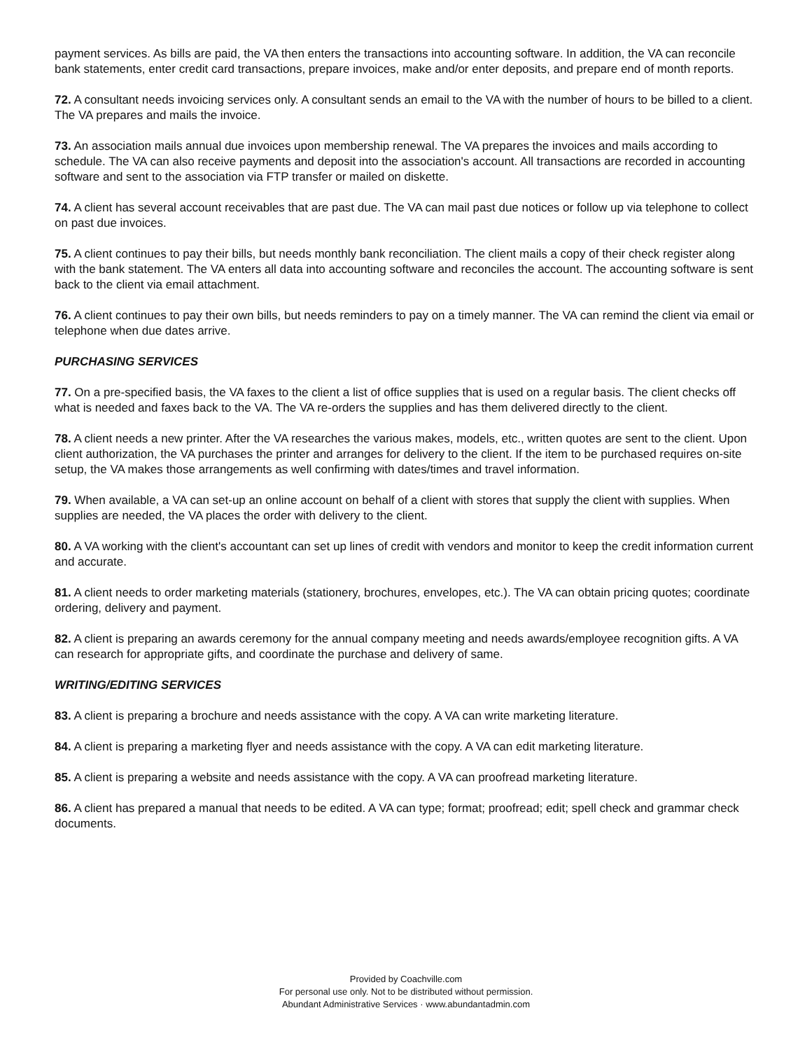payment services. As bills are paid, the VA then enters the transactions into accounting software. In addition, the VA can reconcile bank statements, enter credit card transactions, prepare invoices, make and/or enter deposits, and prepare end of month reports.
72. A consultant needs invoicing services only. A consultant sends an email to the VA with the number of hours to be billed to a client. The VA prepares and mails the invoice.
73. An association mails annual due invoices upon membership renewal. The VA prepares the invoices and mails according to schedule. The VA can also receive payments and deposit into the association's account. All transactions are recorded in accounting software and sent to the association via FTP transfer or mailed on diskette.
74. A client has several account receivables that are past due. The VA can mail past due notices or follow up via telephone to collect on past due invoices.
75. A client continues to pay their bills, but needs monthly bank reconciliation. The client mails a copy of their check register along with the bank statement. The VA enters all data into accounting software and reconciles the account. The accounting software is sent back to the client via email attachment.
76. A client continues to pay their own bills, but needs reminders to pay on a timely manner. The VA can remind the client via email or telephone when due dates arrive.
PURCHASING SERVICES
77. On a pre-specified basis, the VA faxes to the client a list of office supplies that is used on a regular basis. The client checks off what is needed and faxes back to the VA. The VA re-orders the supplies and has them delivered directly to the client.
78. A client needs a new printer. After the VA researches the various makes, models, etc., written quotes are sent to the client. Upon client authorization, the VA purchases the printer and arranges for delivery to the client. If the item to be purchased requires on-site setup, the VA makes those arrangements as well confirming with dates/times and travel information.
79. When available, a VA can set-up an online account on behalf of a client with stores that supply the client with supplies. When supplies are needed, the VA places the order with delivery to the client.
80. A VA working with the client's accountant can set up lines of credit with vendors and monitor to keep the credit information current and accurate.
81. A client needs to order marketing materials (stationery, brochures, envelopes, etc.). The VA can obtain pricing quotes; coordinate ordering, delivery and payment.
82. A client is preparing an awards ceremony for the annual company meeting and needs awards/employee recognition gifts. A VA can research for appropriate gifts, and coordinate the purchase and delivery of same.
WRITING/EDITING SERVICES
83. A client is preparing a brochure and needs assistance with the copy. A VA can write marketing literature.
84. A client is preparing a marketing flyer and needs assistance with the copy. A VA can edit marketing literature.
85. A client is preparing a website and needs assistance with the copy. A VA can proofread marketing literature.
86. A client has prepared a manual that needs to be edited. A VA can type; format; proofread; edit; spell check and grammar check documents.
Provided by Coachville.com
For personal use only. Not to be distributed without permission.
Abundant Administrative Services · www.abundantadmin.com